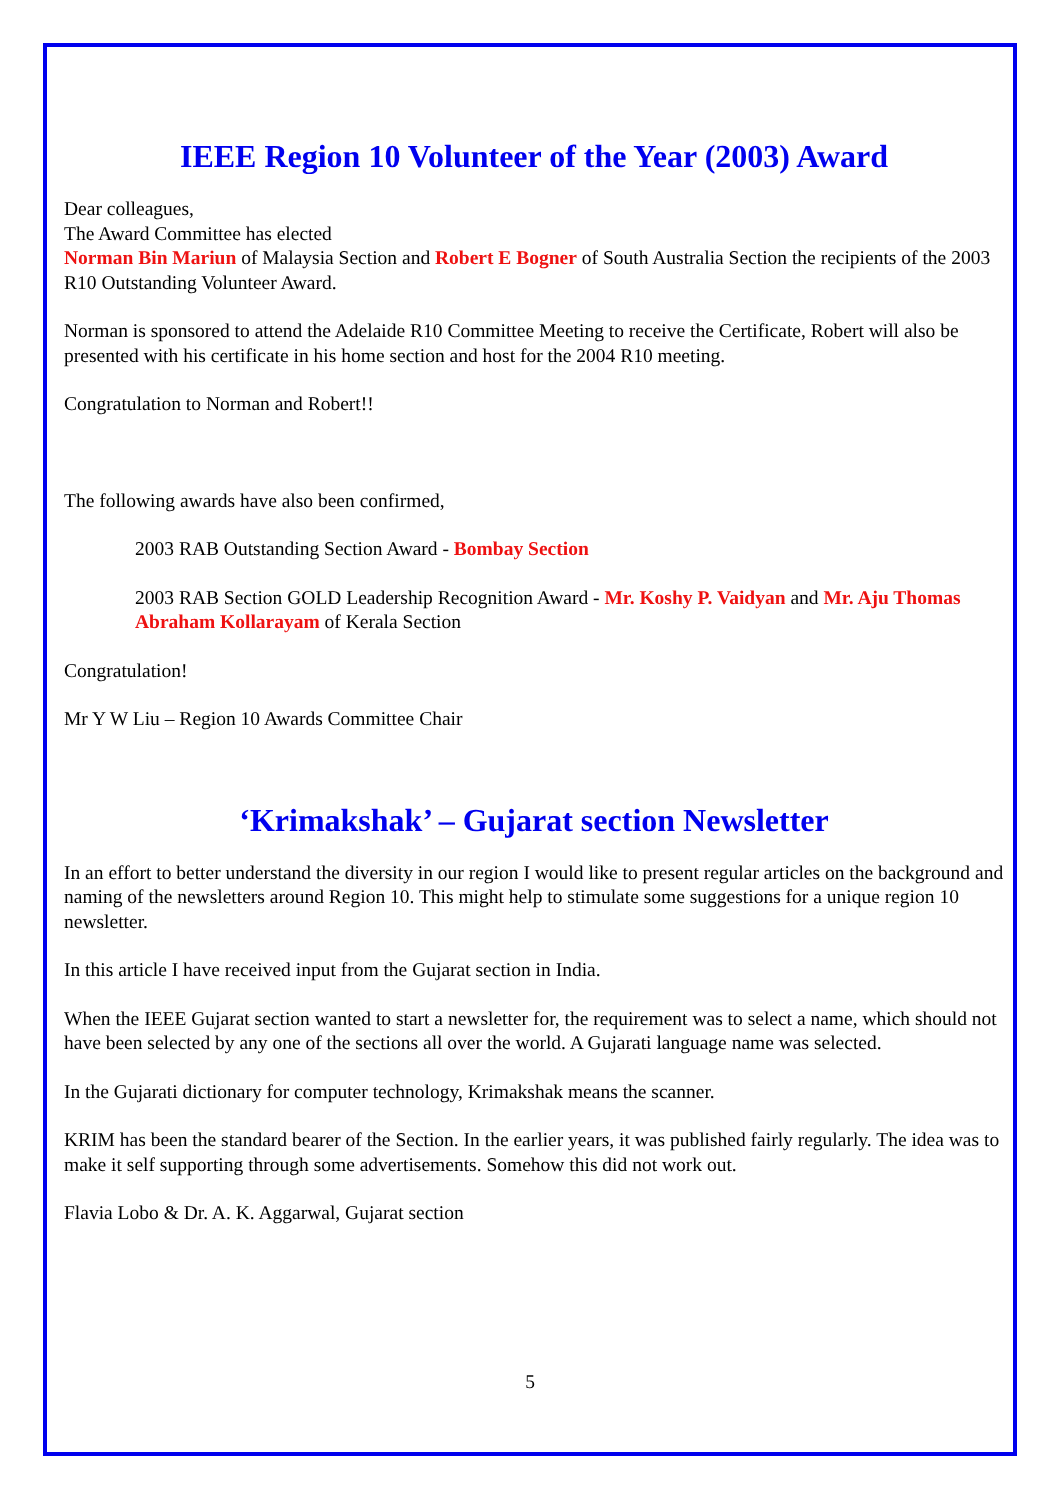IEEE Region 10 Volunteer of the Year (2003) Award
Dear colleagues,
The Award Committee has elected
Norman Bin Mariun of Malaysia Section and Robert E Bogner of South Australia Section the recipients of the 2003 R10 Outstanding Volunteer Award.
Norman is sponsored to attend the Adelaide R10 Committee Meeting to receive the Certificate, Robert will also be presented with his certificate in his home section and host for the 2004 R10 meeting.
Congratulation to Norman and Robert!!
The following awards have also been confirmed,
2003 RAB Outstanding Section Award - Bombay Section
2003 RAB Section GOLD Leadership Recognition Award - Mr. Koshy P. Vaidyan and Mr. Aju Thomas Abraham Kollarayam of Kerala Section
Congratulation!
Mr Y W Liu – Region 10 Awards Committee Chair
‘Krimakshak’ – Gujarat section Newsletter
In an effort to better understand the diversity in our region I would like to present regular articles on the background and naming of the newsletters around Region 10. This might help to stimulate some suggestions for a unique region 10 newsletter.
In this article I have received input from the Gujarat section in India.
When the IEEE Gujarat section wanted to start a newsletter for, the requirement was to select a name, which should not have been selected by any one of the sections all over the world. A Gujarati language name was selected.
In the Gujarati dictionary for computer technology, Krimakshak means the scanner.
KRIM has been the standard bearer of the Section. In the earlier years, it was published fairly regularly. The idea was to make it self supporting through some advertisements. Somehow this did not work out.
Flavia Lobo & Dr. A. K. Aggarwal, Gujarat section
5